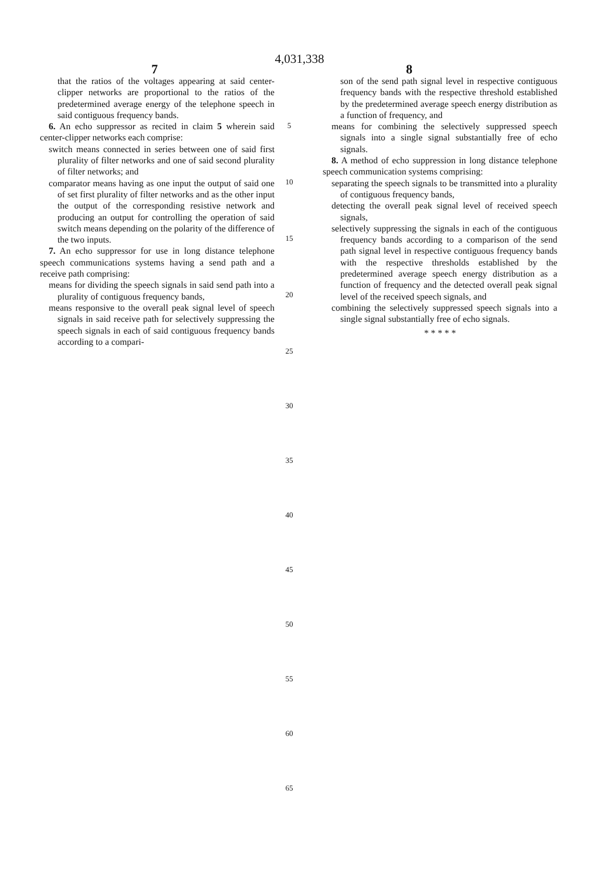4,031,338
7 8
that the ratios of the voltages appearing at said center-clipper networks are proportional to the ratios of the predetermined average energy of the telephone speech in said contiguous frequency bands.
6. An echo suppressor as recited in claim 5 wherein said center-clipper networks each comprise:
switch means connected in series between one of said first plurality of filter networks and one of said second plurality of filter networks; and
comparator means having as one input the output of said one of set first plurality of filter networks and as the other input the output of the corresponding resistive network and producing an output for controlling the operation of said switch means depending on the polarity of the difference of the two inputs.
7. An echo suppressor for use in long distance telephone speech communications systems having a send path and a receive path comprising:
means for dividing the speech signals in said send path into a plurality of contiguous frequency bands,
means responsive to the overall peak signal level of speech signals in said receive path for selectively suppressing the speech signals in each of said contiguous frequency bands according to a compari-
5
10
15
20
25
30
35
40
45
50
55
60
65
son of the send path signal level in respective contiguous frequency bands with the respective threshold established by the predetermined average speech energy distribution as a function of frequency, and
means for combining the selectively suppressed speech signals into a single signal substantially free of echo signals.
8. A method of echo suppression in long distance telephone speech communication systems comprising:
separating the speech signals to be transmitted into a plurality of contiguous frequency bands,
detecting the overall peak signal level of received speech signals,
selectively suppressing the signals in each of the contiguous frequency bands according to a comparison of the send path signal level in respective contiguous frequency bands with the respective thresholds established by the predetermined average speech energy distribution as a function of frequency and the detected overall peak signal level of the received speech signals, and
combining the selectively suppressed speech signals into a single signal substantially free of echo signals.
* * * * *